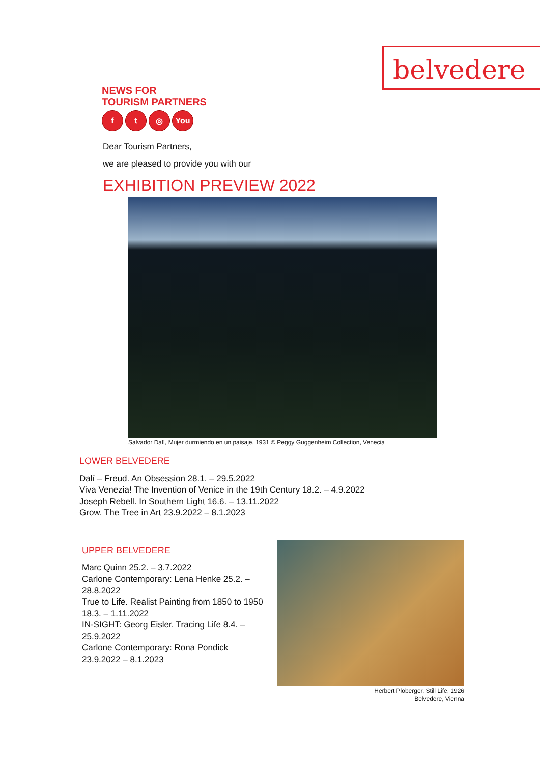belvedere
NEWS FOR
TOURISM PARTNERS
ft ◎ You
Dear Tourism Partners,
we are pleased to provide you with our
EXHIBITION PREVIEW 2022
Salvador Dalí, Mujer durmiendo en un paisaje, 1931 © Peggy Guggenheim Collection, Venecia
LOWER BELVEDERE
Dalí – Freud. An Obsession 28.1. – 29.5.2022
Viva Venezia! The Invention of Venice in the 19th Century 18.2. – 4.9.2022
Joseph Rebell. In Southern Light 16.6. – 13.11.2022
Grow. The Tree in Art 23.9.2022 – 8.1.2023
UPPER BELVEDERE
Marc Quinn 25.2. – 3.7.2022
Carlone Contemporary: Lena Henke 25.2. –
28.8.2022
True to Life. Realist Painting from 1850 to 1950
18.3. – 1.11.2022
IN-SIGHT: Georg Eisler. Tracing Life 8.4. –
25.9.2022
Carlone Contemporary: Rona Pondick
23.9.2022 – 8.1.2023
Herbert Ploberger, Still Life, 1926
Belvedere, Vienna